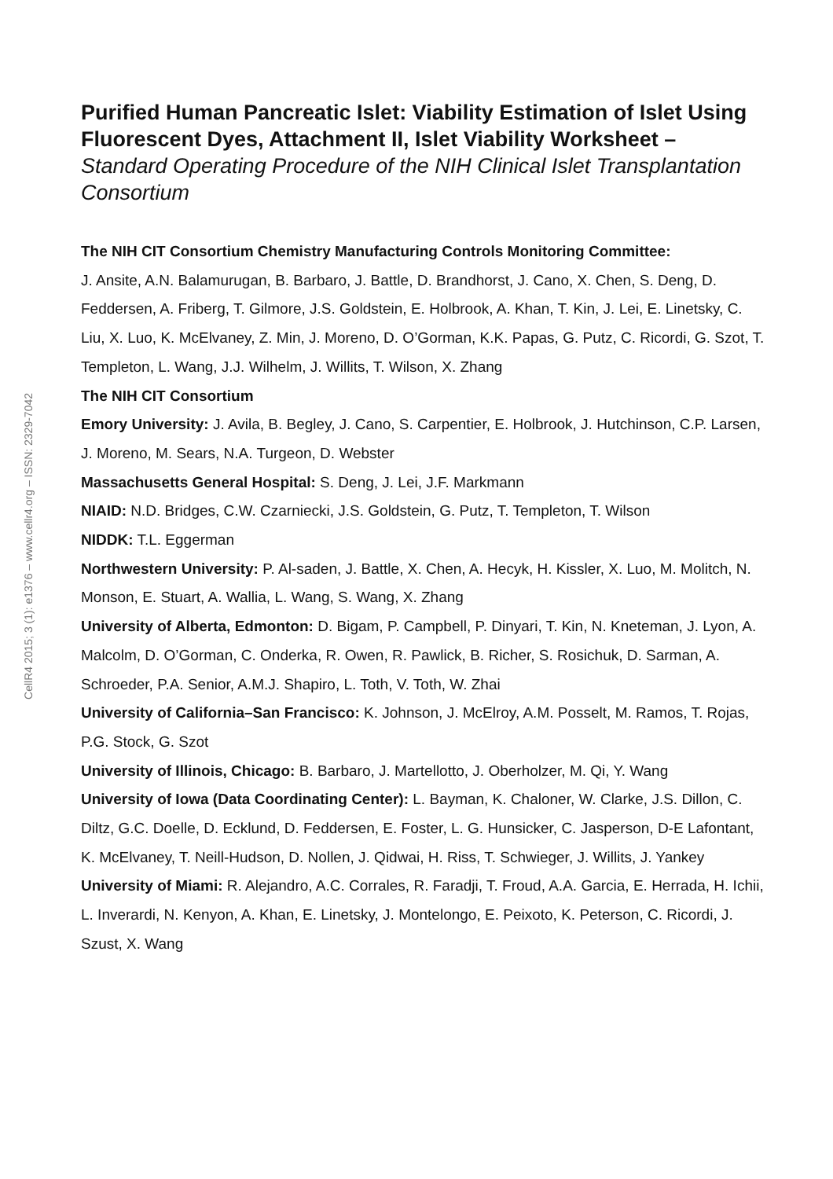CellR4 2015; 3 (1): e1376 – www.cellr4.org – ISSN: 2329-7042
Purified Human Pancreatic Islet: Viability Estimation of Islet Using Fluorescent Dyes, Attachment II, Islet Viability Worksheet – Standard Operating Procedure of the NIH Clinical Islet Transplantation Consortium
The NIH CIT Consortium Chemistry Manufacturing Controls Monitoring Committee:
J. Ansite, A.N. Balamurugan, B. Barbaro, J. Battle, D. Brandhorst, J. Cano, X. Chen, S. Deng, D. Feddersen, A. Friberg, T. Gilmore, J.S. Goldstein, E. Holbrook, A. Khan, T. Kin, J. Lei, E. Linetsky, C. Liu, X. Luo, K. McElvaney, Z. Min, J. Moreno, D. O’Gorman, K.K. Papas, G. Putz, C. Ricordi, G. Szot, T. Templeton, L. Wang, J.J. Wilhelm, J. Willits, T. Wilson, X. Zhang
The NIH CIT Consortium
Emory University: J. Avila, B. Begley, J. Cano, S. Carpentier, E. Holbrook, J. Hutchinson, C.P. Larsen, J. Moreno, M. Sears, N.A. Turgeon, D. Webster
Massachusetts General Hospital: S. Deng, J. Lei, J.F. Markmann
NIAID: N.D. Bridges, C.W. Czarniecki, J.S. Goldstein, G. Putz, T. Templeton, T. Wilson
NIDDK: T.L. Eggerman
Northwestern University: P. Al-saden, J. Battle, X. Chen, A. Hecyk, H. Kissler, X. Luo, M. Molitch, N. Monson, E. Stuart, A. Wallia, L. Wang, S. Wang, X. Zhang
University of Alberta, Edmonton: D. Bigam, P. Campbell, P. Dinyari, T. Kin, N. Kneteman, J. Lyon, A. Malcolm, D. O’Gorman, C. Onderka, R. Owen, R. Pawlick, B. Richer, S. Rosichuk, D. Sarman, A. Schroeder, P.A. Senior, A.M.J. Shapiro, L. Toth, V. Toth, W. Zhai
University of California–San Francisco: K. Johnson, J. McElroy, A.M. Posselt, M. Ramos, T. Rojas, P.G. Stock, G. Szot
University of Illinois, Chicago: B. Barbaro, J. Martellotto, J. Oberholzer, M. Qi, Y. Wang
University of Iowa (Data Coordinating Center): L. Bayman, K. Chaloner, W. Clarke, J.S. Dillon, C. Diltz, G.C. Doelle, D. Ecklund, D. Feddersen, E. Foster, L. G. Hunsicker, C. Jasperson, D-E Lafontant, K. McElvaney, T. Neill-Hudson, D. Nollen, J. Qidwai, H. Riss, T. Schwieger, J. Willits, J. Yankey
University of Miami: R. Alejandro, A.C. Corrales, R. Faradji, T. Froud, A.A. Garcia, E. Herrada, H. Ichii, L. Inverardi, N. Kenyon, A. Khan, E. Linetsky, J. Montelongo, E. Peixoto, K. Peterson, C. Ricordi, J. Szust, X. Wang